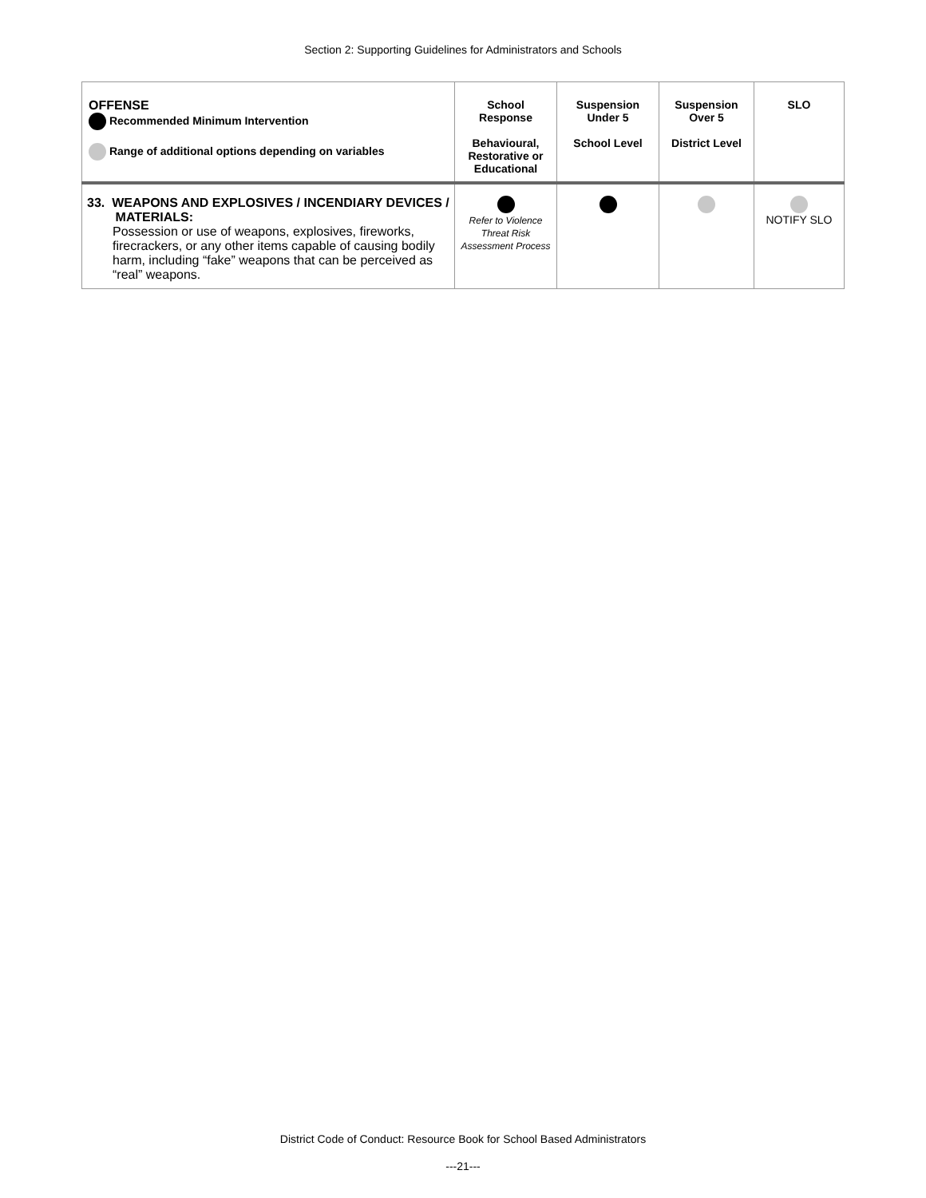Section 2: Supporting Guidelines for Administrators and Schools
| OFFENSE Recommended Minimum Intervention Range of additional options depending on variables | School Response Behavioural, Restorative or Educational | Suspension Under 5 School Level | Suspension Over 5 District Level | SLO |
| --- | --- | --- | --- | --- |
| 33. WEAPONS AND EXPLOSIVES / INCENDIARY DEVICES / MATERIALS: Possession or use of weapons, explosives, fireworks, firecrackers, or any other items capable of causing bodily harm, including “fake” weapons that can be perceived as “real” weapons. | Refer to Violence Threat Risk Assessment Process | | | NOTIFY SLO |
District Code of Conduct: Resource Book for School Based Administrators
---21---